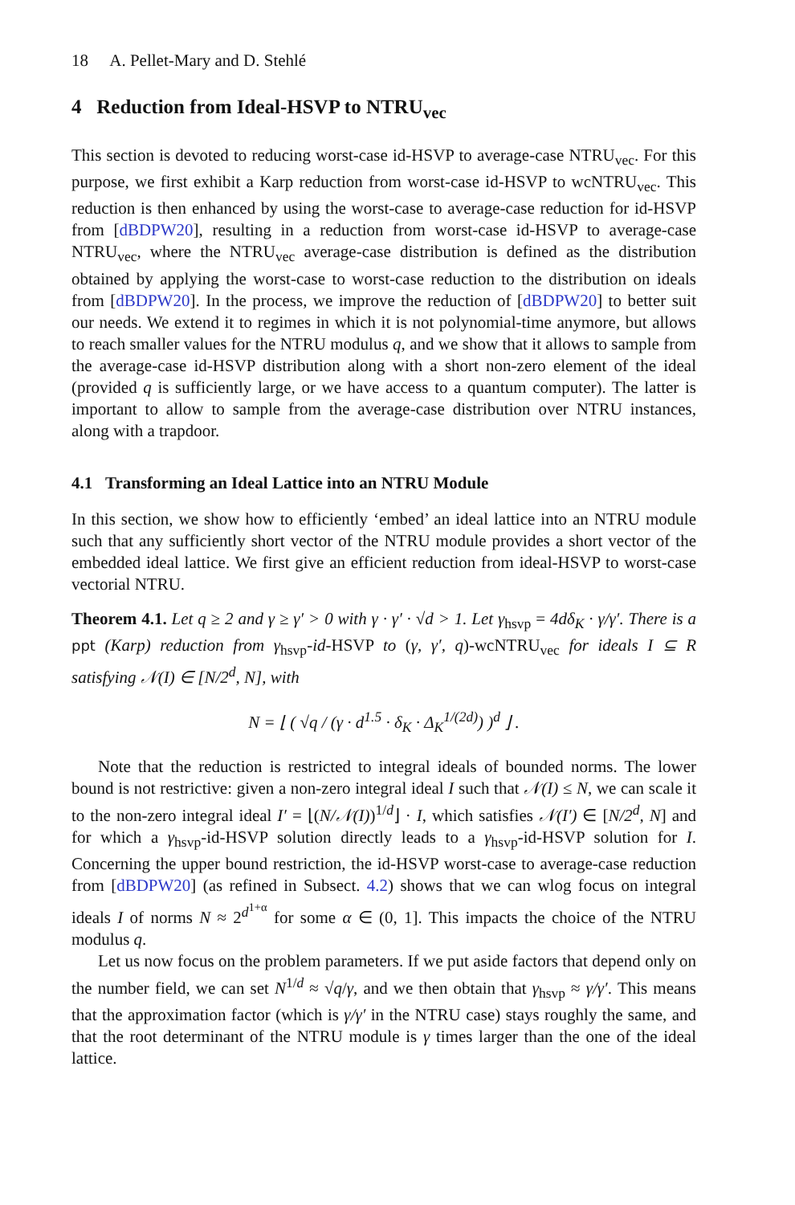18 A. Pellet-Mary and D. Stehlé
4 Reduction from Ideal-HSVP to NTRU<sub>vec</sub>
This section is devoted to reducing worst-case id-HSVP to average-case NTRU<sub>vec</sub>. For this purpose, we first exhibit a Karp reduction from worst-case id-HSVP to wcNTRU<sub>vec</sub>. This reduction is then enhanced by using the worst-case to average-case reduction for id-HSVP from [dBDPW20], resulting in a reduction from worst-case id-HSVP to average-case NTRU<sub>vec</sub>, where the NTRU<sub>vec</sub> average-case distribution is defined as the distribution obtained by applying the worst-case to worst-case reduction to the distribution on ideals from [dBDPW20]. In the process, we improve the reduction of [dBDPW20] to better suit our needs. We extend it to regimes in which it is not polynomial-time anymore, but allows to reach smaller values for the NTRU modulus q, and we show that it allows to sample from the average-case id-HSVP distribution along with a short non-zero element of the ideal (provided q is sufficiently large, or we have access to a quantum computer). The latter is important to allow to sample from the average-case distribution over NTRU instances, along with a trapdoor.
4.1 Transforming an Ideal Lattice into an NTRU Module
In this section, we show how to efficiently ‘embed’ an ideal lattice into an NTRU module such that any sufficiently short vector of the NTRU module provides a short vector of the embedded ideal lattice. We first give an efficient reduction from ideal-HSVP to worst-case vectorial NTRU.
Theorem 4.1. Let q ≥ 2 and γ ≥ γ′ > 0 with γ · γ′ · √d > 1. Let γ<sub>hsvp</sub> = 4dδ<sub>K</sub> · γ/γ′. There is a ppt (Karp) reduction from γ<sub>hsvp</sub>-id-HSVP to (γ, γ′, q)-wcNTRU<sub>vec</sub> for ideals I ⊆ R satisfying 𝒩(I) ∈ [N/2<sup>d</sup>, N], with
N = ⌊ ( √q / (γ · d<sup>1.5</sup> · δ<sub>K</sub> · Δ<sub>K</sub><sup>1/(2d)</sup>) )<sup>d</sup> ⌋ .
Note that the reduction is restricted to integral ideals of bounded norms. The lower bound is not restrictive: given a non-zero integral ideal I such that 𝒩(I) ≤ N, we can scale it to the non-zero integral ideal I′ = ⌊(N/𝒩(I))<sup>1/d</sup>⌋ · I, which satisfies 𝒩(I′) ∈ [N/2<sup>d</sup>, N] and for which a γ<sub>hsvp</sub>-id-HSVP solution directly leads to a γ<sub>hsvp</sub>-id-HSVP solution for I. Concerning the upper bound restriction, the id-HSVP worst-case to average-case reduction from [dBDPW20] (as refined in Subsect. 4.2) shows that we can wlog focus on integral ideals I of norms N ≈ 2<sup>d<sup>1+α</sup></sup> for some α ∈ (0, 1]. This impacts the choice of the NTRU modulus q.
Let us now focus on the problem parameters. If we put aside factors that depend only on the number field, we can set N<sup>1/d</sup> ≈ √q/γ, and we then obtain that γ<sub>hsvp</sub> ≈ γ/γ′. This means that the approximation factor (which is γ/γ′ in the NTRU case) stays roughly the same, and that the root determinant of the NTRU module is γ times larger than the one of the ideal lattice.